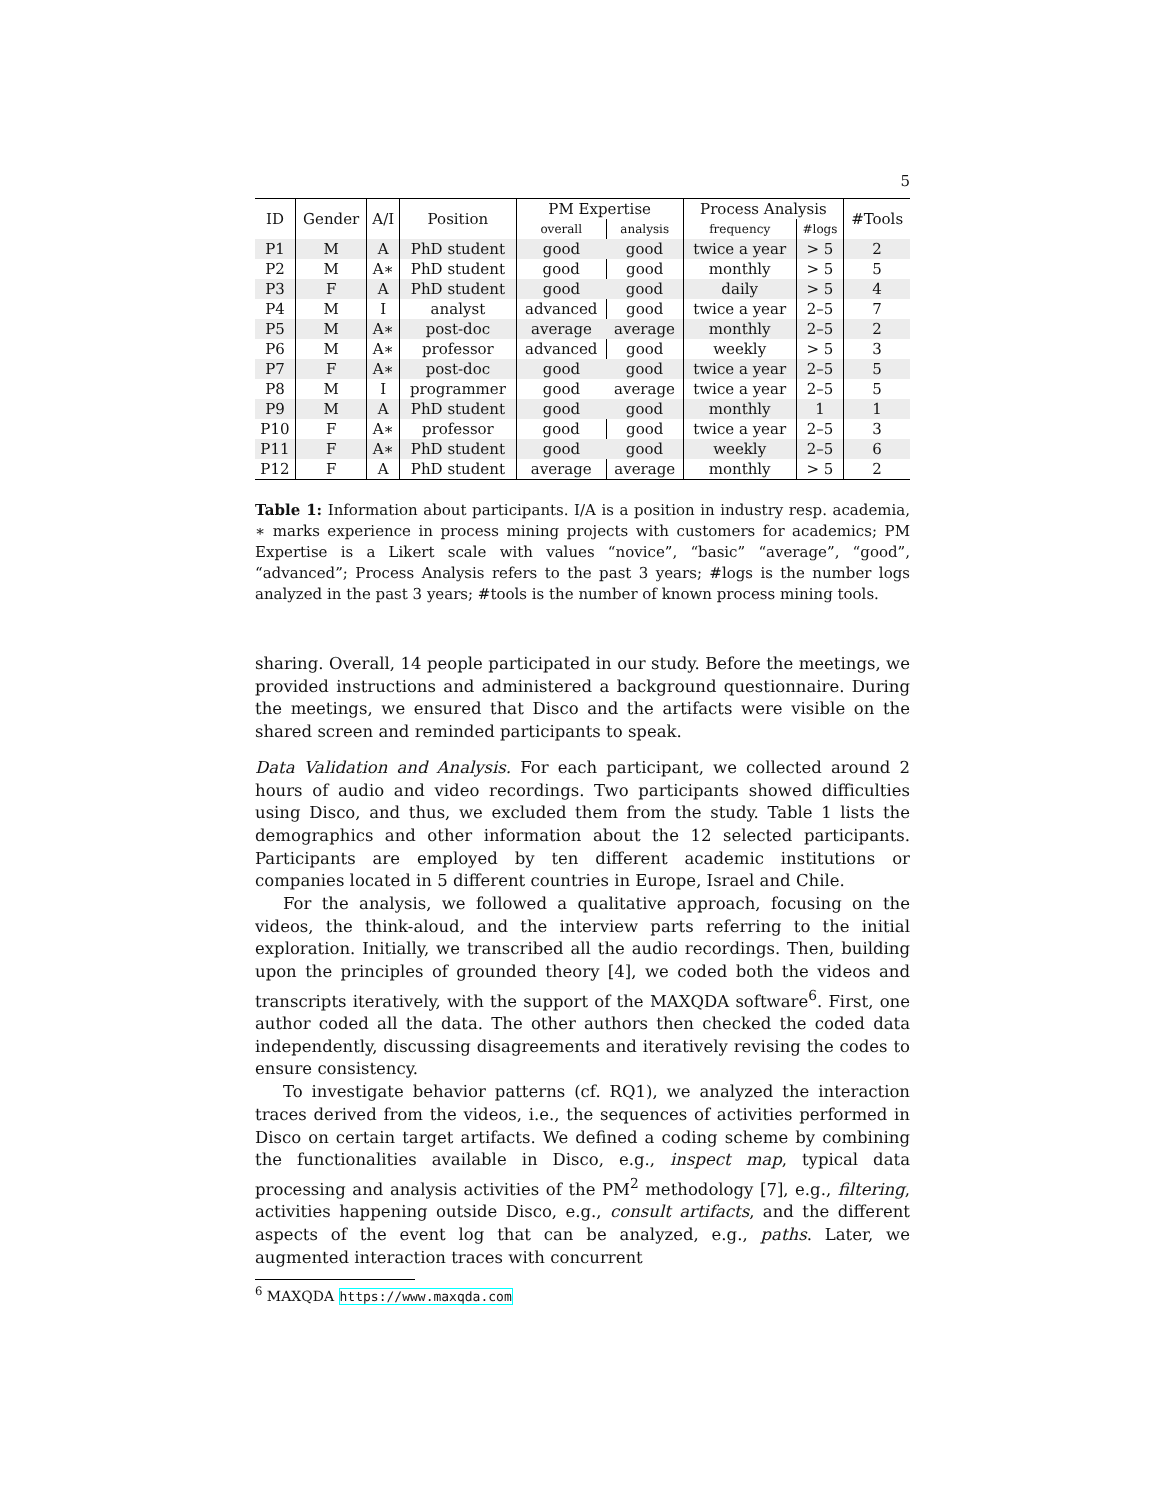5
| ID | Gender | A/I | Position | PM Expertise | | Process Analysis | | #Tools |
| --- | --- | --- | --- | --- | --- | --- | --- | --- |
| | | | | overall | analysis | frequency | #logs | |
| P1 | M | A | PhD student | good | good | twice a year | > 5 | 2 |
| P2 | M | A∗ | PhD student | good | good | monthly | > 5 | 5 |
| P3 | F | A | PhD student | good | good | daily | > 5 | 4 |
| P4 | M | I | analyst | advanced | good | twice a year | 2–5 | 7 |
| P5 | M | A∗ | post-doc | average | average | monthly | 2–5 | 2 |
| P6 | M | A∗ | professor | advanced | good | weekly | > 5 | 3 |
| P7 | F | A∗ | post-doc | good | good | twice a year | 2–5 | 5 |
| P8 | M | I | programmer | good | average | twice a year | 2–5 | 5 |
| P9 | M | A | PhD student | good | good | monthly | 1 | 1 |
| P10 | F | A∗ | professor | good | good | twice a year | 2–5 | 3 |
| P11 | F | A∗ | PhD student | good | good | weekly | 2–5 | 6 |
| P12 | F | A | PhD student | average | average | monthly | > 5 | 2 |
Table 1: Information about participants. I/A is a position in industry resp. academia, ∗ marks experience in process mining projects with customers for academics; PM Expertise is a Likert scale with values “novice”, “basic” “average”, “good”, “advanced”; Process Analysis refers to the past 3 years; #logs is the number logs analyzed in the past 3 years; #tools is the number of known process mining tools.
sharing. Overall, 14 people participated in our study. Before the meetings, we provided instructions and administered a background questionnaire. During the meetings, we ensured that Disco and the artifacts were visible on the shared screen and reminded participants to speak.
Data Validation and Analysis. For each participant, we collected around 2 hours of audio and video recordings. Two participants showed difficulties using Disco, and thus, we excluded them from the study. Table 1 lists the demographics and other information about the 12 selected participants. Participants are employed by ten different academic institutions or companies located in 5 different countries in Europe, Israel and Chile.
For the analysis, we followed a qualitative approach, focusing on the videos, the think-aloud, and the interview parts referring to the initial exploration. Initially, we transcribed all the audio recordings. Then, building upon the principles of grounded theory [4], we coded both the videos and transcripts iteratively, with the support of the MAXQDA software<sup>6</sup>. First, one author coded all the data. The other authors then checked the coded data independently, discussing disagreements and iteratively revising the codes to ensure consistency.
To investigate behavior patterns (cf. RQ1), we analyzed the interaction traces derived from the videos, i.e., the sequences of activities performed in Disco on certain target artifacts. We defined a coding scheme by combining the functionalities available in Disco, e.g., inspect map, typical data processing and analysis activities of the PM<sup>2</sup> methodology [7], e.g., filtering, activities happening outside Disco, e.g., consult artifacts, and the different aspects of the event log that can be analyzed, e.g., paths. Later, we augmented interaction traces with concurrent
<sup>6</sup> MAXQDA https://www.maxqda.com